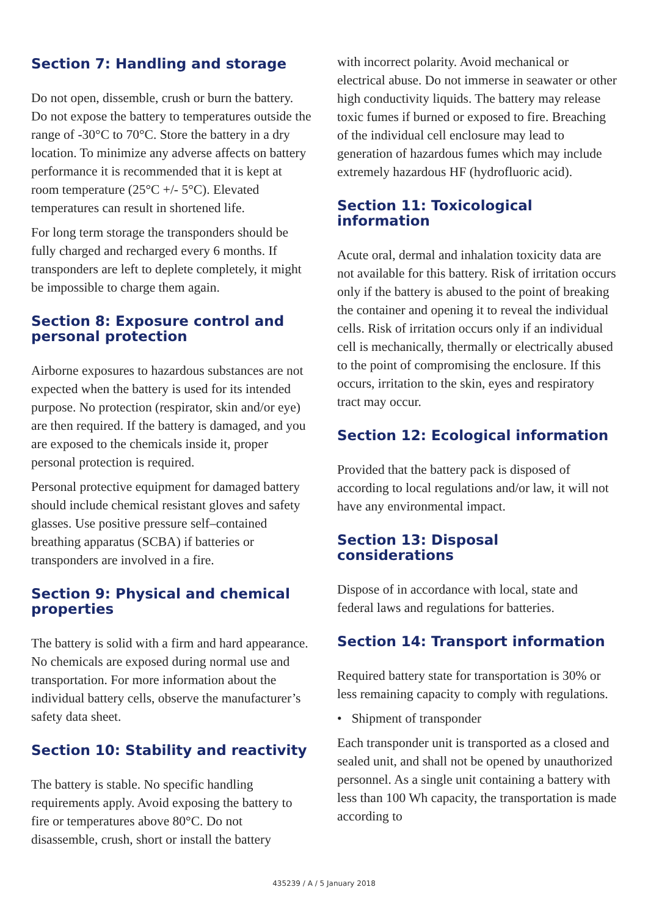Section 7: Handling and storage
Do not open, dissemble, crush or burn the battery. Do not expose the battery to temperatures outside the range of -30°C to 70°C. Store the battery in a dry location. To minimize any adverse affects on battery performance it is recommended that it is kept at room temperature (25°C +/- 5°C). Elevated temperatures can result in shortened life.
For long term storage the transponders should be fully charged and recharged every 6 months. If transponders are left to deplete completely, it might be impossible to charge them again.
Section 8: Exposure control and personal protection
Airborne exposures to hazardous substances are not expected when the battery is used for its intended purpose. No protection (respirator, skin and/or eye) are then required. If the battery is damaged, and you are exposed to the chemicals inside it, proper personal protection is required.
Personal protective equipment for damaged battery should include chemical resistant gloves and safety glasses. Use positive pressure self–contained breathing apparatus (SCBA) if batteries or transponders are involved in a fire.
Section 9: Physical and chemical properties
The battery is solid with a firm and hard appearance. No chemicals are exposed during normal use and transportation. For more information about the individual battery cells, observe the manufacturer’s safety data sheet.
Section 10: Stability and reactivity
The battery is stable. No specific handling requirements apply. Avoid exposing the battery to fire or temperatures above 80°C. Do not disassemble, crush, short or install the battery
with incorrect polarity. Avoid mechanical or electrical abuse. Do not immerse in seawater or other high conductivity liquids. The battery may release toxic fumes if burned or exposed to fire. Breaching of the individual cell enclosure may lead to generation of hazardous fumes which may include extremely hazardous HF (hydrofluoric acid).
Section 11: Toxicological information
Acute oral, dermal and inhalation toxicity data are not available for this battery. Risk of irritation occurs only if the battery is abused to the point of breaking the container and opening it to reveal the individual cells. Risk of irritation occurs only if an individual cell is mechanically, thermally or electrically abused to the point of compromising the enclosure. If this occurs, irritation to the skin, eyes and respiratory tract may occur.
Section 12: Ecological information
Provided that the battery pack is disposed of according to local regulations and/or law, it will not have any environmental impact.
Section 13: Disposal considerations
Dispose of in accordance with local, state and federal laws and regulations for batteries.
Section 14: Transport information
Required battery state for transportation is 30% or less remaining capacity to comply with regulations.
• Shipment of transponder
Each transponder unit is transported as a closed and sealed unit, and shall not be opened by unauthorized personnel. As a single unit containing a battery with less than 100 Wh capacity, the transportation is made according to
435239 / A / 5 January 2018